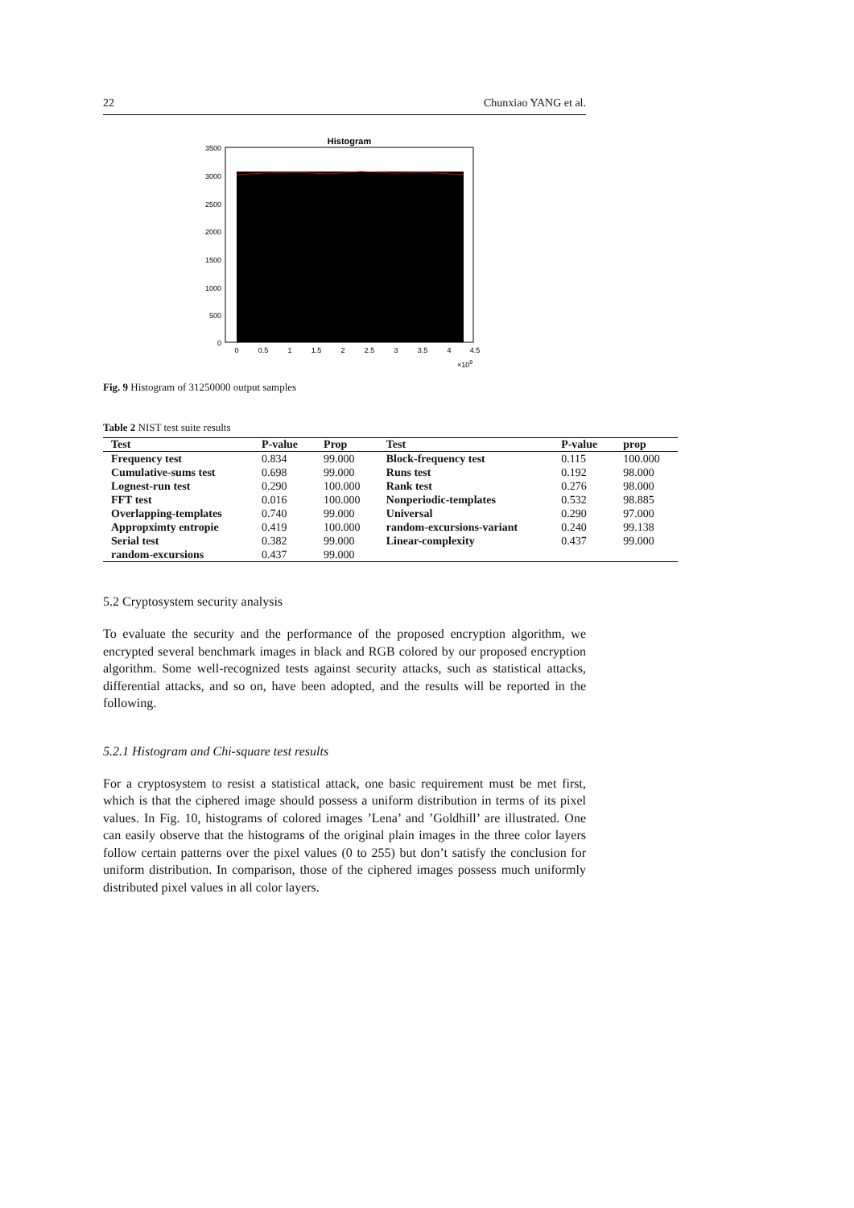22 Chunxiao YANG et al.
Histogram
3500
3000
2500
2000
1500
1000
500
0
0
0.5
1
1.5
2
2.5
3
3.5
4
4.5
×109
Fig. 9 Histogram of 31250000 output samples
Table 2 NIST test suite results
| Test | P-value | Prop | Test | P-value | prop |
| --- | --- | --- | --- | --- | --- |
| Frequency test | 0.834 | 99.000 | Block-frequency test | 0.115 | 100.000 |
| Cumulative-sums test | 0.698 | 99.000 | Runs test | 0.192 | 98.000 |
| Lognest-run test | 0.290 | 100.000 | Rank test | 0.276 | 98.000 |
| FFT test | 0.016 | 100.000 | Nonperiodic-templates | 0.532 | 98.885 |
| Overlapping-templates | 0.740 | 99.000 | Universal | 0.290 | 97.000 |
| Appropximty entropie | 0.419 | 100.000 | random-excursions-variant | 0.240 | 99.138 |
| Serial test | 0.382 | 99.000 | Linear-complexity | 0.437 | 99.000 |
| random-excursions | 0.437 | 99.000 | | | |
5.2 Cryptosystem security analysis
To evaluate the security and the performance of the proposed encryption algorithm, we encrypted several benchmark images in black and RGB colored by our proposed encryption algorithm. Some well-recognized tests against security attacks, such as statistical attacks, differential attacks, and so on, have been adopted, and the results will be reported in the following.
5.2.1 Histogram and Chi-square test results
For a cryptosystem to resist a statistical attack, one basic requirement must be met first, which is that the ciphered image should possess a uniform distribution in terms of its pixel values. In Fig. 10, histograms of colored images ’Lena’ and ’Goldhill’ are illustrated. One can easily observe that the histograms of the original plain images in the three color layers follow certain patterns over the pixel values (0 to 255) but don’t satisfy the conclusion for uniform distribution. In comparison, those of the ciphered images possess much uniformly distributed pixel values in all color layers.